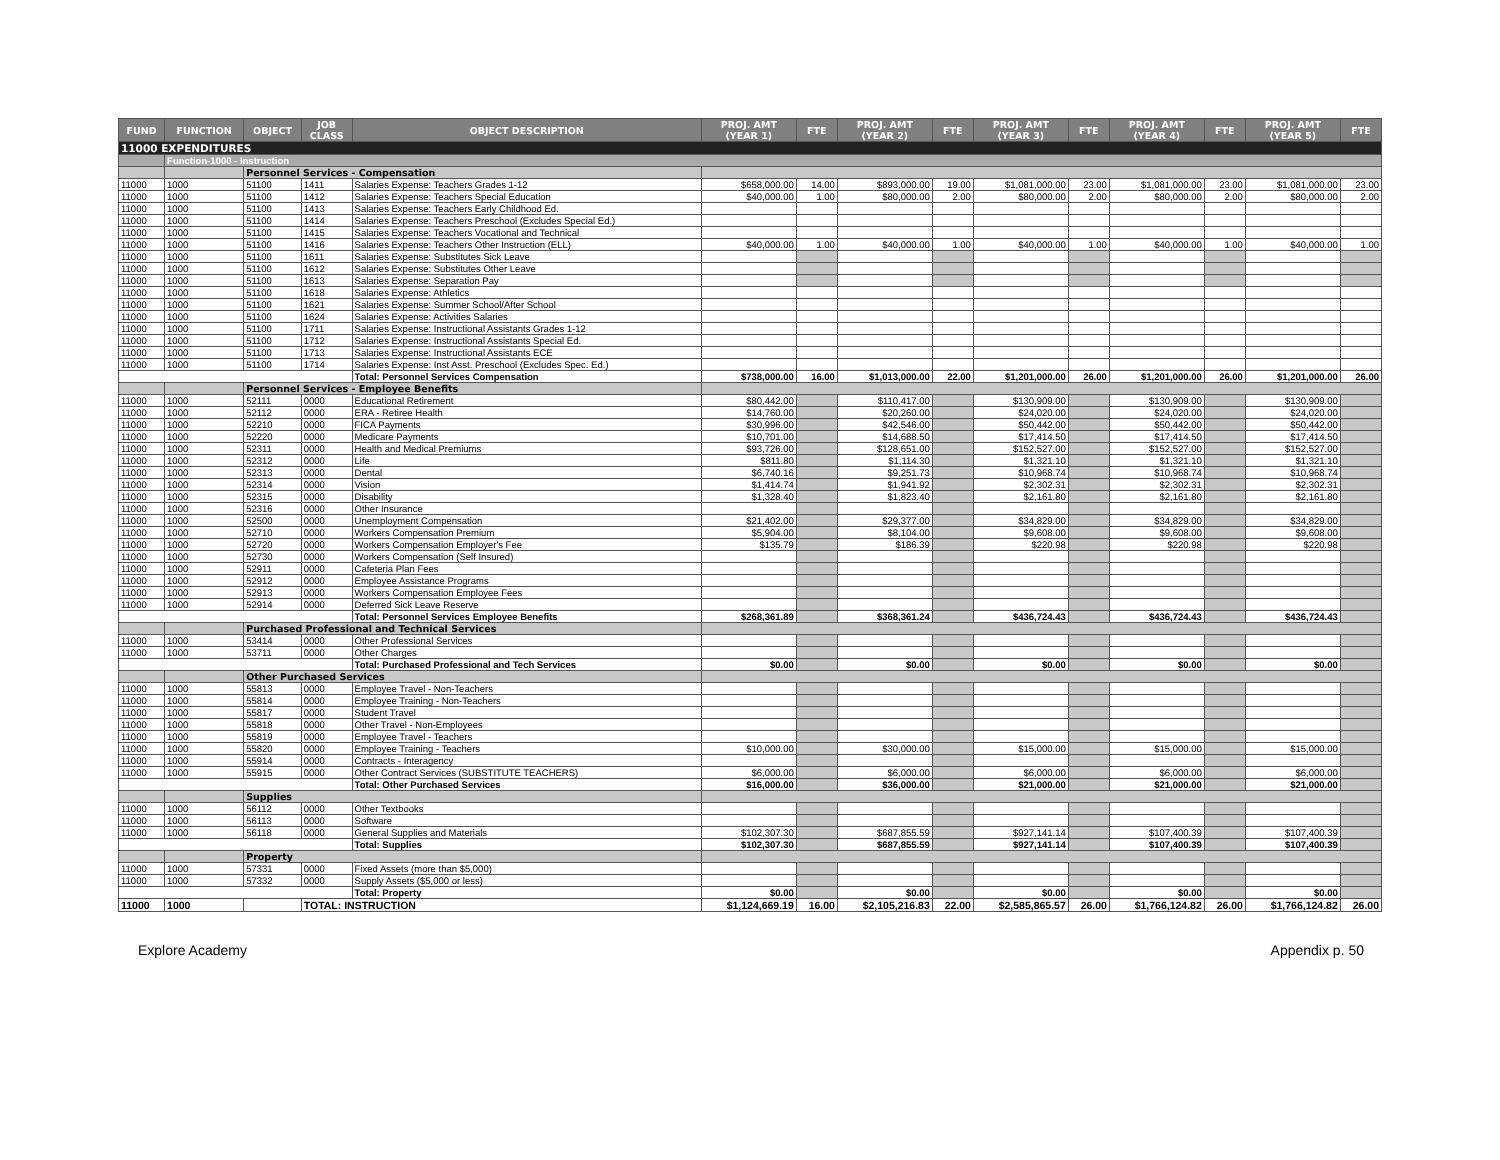| FUND | FUNCTION | OBJECT | JOB CLASS | OBJECT DESCRIPTION | PROJ. AMT (YEAR 1) | FTE | PROJ. AMT (YEAR 2) | FTE | PROJ. AMT (YEAR 3) | FTE | PROJ. AMT (YEAR 4) | FTE | PROJ. AMT (YEAR 5) | FTE |
| --- | --- | --- | --- | --- | --- | --- | --- | --- | --- | --- | --- | --- | --- | --- |
| 11000 EXPENDITURES | | | | | | | | | | | | | | |
| | Function-1000 - Instruction | | | | | | | | | | | | | |
| | | Personnel Services - Compensation | | | | | | | | | | | | |
| 11000 | 1000 | 51100 | 1411 | Salaries Expense: Teachers Grades 1-12 | $658,000.00 | 14.00 | $893,000.00 | 19.00 | $1,081,000.00 | 23.00 | $1,081,000.00 | 23.00 | $1,081,000.00 | 23.00 |
| 11000 | 1000 | 51100 | 1412 | Salaries Expense: Teachers Special Education | $40,000.00 | 1.00 | $80,000.00 | 2.00 | $80,000.00 | 2.00 | $80,000.00 | 2.00 | $80,000.00 | 2.00 |
| 11000 | 1000 | 51100 | 1413 | Salaries Expense: Teachers Early Childhood Ed. | | | | | | | | | | |
| 11000 | 1000 | 51100 | 1414 | Salaries Expense: Teachers Preschool (Excludes Special Ed.) | | | | | | | | | | |
| 11000 | 1000 | 51100 | 1415 | Salaries Expense: Teachers Vocational and Technical | | | | | | | | | | |
| 11000 | 1000 | 51100 | 1416 | Salaries Expense: Teachers Other Instruction (ELL) | $40,000.00 | 1.00 | $40,000.00 | 1.00 | $40,000.00 | 1.00 | $40,000.00 | 1.00 | $40,000.00 | 1.00 |
| 11000 | 1000 | 51100 | 1611 | Salaries Expense: Substitutes Sick Leave | | | | | | | | | | |
| 11000 | 1000 | 51100 | 1612 | Salaries Expense: Substitutes Other Leave | | | | | | | | | | |
| 11000 | 1000 | 51100 | 1613 | Salaries Expense: Separation Pay | | | | | | | | | | |
| 11000 | 1000 | 51100 | 1618 | Salaries Expense: Athletics | | | | | | | | | | |
| 11000 | 1000 | 51100 | 1621 | Salaries Expense: Summer School/After School | | | | | | | | | | |
| 11000 | 1000 | 51100 | 1624 | Salaries Expense: Activities Salaries | | | | | | | | | | |
| 11000 | 1000 | 51100 | 1711 | Salaries Expense: Instructional Assistants Grades 1-12 | | | | | | | | | | |
| 11000 | 1000 | 51100 | 1712 | Salaries Expense: Instructional Assistants Special Ed. | | | | | | | | | | |
| 11000 | 1000 | 51100 | 1713 | Salaries Expense: Instructional Assistants ECE | | | | | | | | | | |
| 11000 | 1000 | 51100 | 1714 | Salaries Expense: Inst Asst. Preschool (Excludes Spec. Ed.) | | | | | | | | | | |
| | | | | Total: Personnel Services Compensation | $738,000.00 | 16.00 | $1,013,000.00 | 22.00 | $1,201,000.00 | 26.00 | $1,201,000.00 | 26.00 | $1,201,000.00 | 26.00 |
| | | Personnel Services - Employee Benefits | | | | | | | | | | | | |
| 11000 | 1000 | 52111 | 0000 | Educational Retirement | $80,442.00 | | $110,417.00 | | $130,909.00 | | $130,909.00 | | $130,909.00 | |
| 11000 | 1000 | 52112 | 0000 | ERA - Retiree Health | $14,760.00 | | $20,260.00 | | $24,020.00 | | $24,020.00 | | $24,020.00 | |
| 11000 | 1000 | 52210 | 0000 | FICA Payments | $30,996.00 | | $42,546.00 | | $50,442.00 | | $50,442.00 | | $50,442.00 | |
| 11000 | 1000 | 52220 | 0000 | Medicare Payments | $10,701.00 | | $14,688.50 | | $17,414.50 | | $17,414.50 | | $17,414.50 | |
| 11000 | 1000 | 52311 | 0000 | Health and Medical Premiums | $93,726.00 | | $128,651.00 | | $152,527.00 | | $152,527.00 | | $152,527.00 | |
| 11000 | 1000 | 52312 | 0000 | Life | $811.80 | | $1,114.30 | | $1,321.10 | | $1,321.10 | | $1,321.10 | |
| 11000 | 1000 | 52313 | 0000 | Dental | $6,740.16 | | $9,251.73 | | $10,968.74 | | $10,968.74 | | $10,968.74 | |
| 11000 | 1000 | 52314 | 0000 | Vision | $1,414.74 | | $1,941.92 | | $2,302.31 | | $2,302.31 | | $2,302.31 | |
| 11000 | 1000 | 52315 | 0000 | Disability | $1,328.40 | | $1,823.40 | | $2,161.80 | | $2,161.80 | | $2,161.80 | |
| 11000 | 1000 | 52316 | 0000 | Other Insurance | | | | | | | | | | |
| 11000 | 1000 | 52500 | 0000 | Unemployment Compensation | $21,402.00 | | $29,377.00 | | $34,829.00 | | $34,829.00 | | $34,829.00 | |
| 11000 | 1000 | 52710 | 0000 | Workers Compensation Premium | $5,904.00 | | $8,104.00 | | $9,608.00 | | $9,608.00 | | $9,608.00 | |
| 11000 | 1000 | 52720 | 0000 | Workers Compensation Employer's Fee | $135.79 | | $186.39 | | $220.98 | | $220.98 | | $220.98 | |
| 11000 | 1000 | 52730 | 0000 | Workers Compensation (Self Insured) | | | | | | | | | | |
| 11000 | 1000 | 52911 | 0000 | Cafeteria Plan Fees | | | | | | | | | | |
| 11000 | 1000 | 52912 | 0000 | Employee Assistance Programs | | | | | | | | | | |
| 11000 | 1000 | 52913 | 0000 | Workers Compensation Employee Fees | | | | | | | | | | |
| 11000 | 1000 | 52914 | 0000 | Deferred Sick Leave Reserve | | | | | | | | | | |
| | | | | Total: Personnel Services Employee Benefits | $268,361.89 | | $368,361.24 | | $436,724.43 | | $436,724.43 | | $436,724.43 | |
| | | Purchased Professional and Technical Services | | | | | | | | | | | | |
| 11000 | 1000 | 53414 | 0000 | Other Professional Services | | | | | | | | | | |
| 11000 | 1000 | 53711 | 0000 | Other Charges | | | | | | | | | | |
| | | | | Total: Purchased Professional and Tech Services | $0.00 | | $0.00 | | $0.00 | | $0.00 | | $0.00 | |
| | | Other Purchased Services | | | | | | | | | | | | |
| 11000 | 1000 | 55813 | 0000 | Employee Travel - Non-Teachers | | | | | | | | | | |
| 11000 | 1000 | 55814 | 0000 | Employee Training - Non-Teachers | | | | | | | | | | |
| 11000 | 1000 | 55817 | 0000 | Student Travel | | | | | | | | | | |
| 11000 | 1000 | 55818 | 0000 | Other Travel - Non-Employees | | | | | | | | | | |
| 11000 | 1000 | 55819 | 0000 | Employee Travel - Teachers | | | | | | | | | | |
| 11000 | 1000 | 55820 | 0000 | Employee Training - Teachers | $10,000.00 | | $30,000.00 | | $15,000.00 | | $15,000.00 | | $15,000.00 | |
| 11000 | 1000 | 55914 | 0000 | Contracts - Interagency | | | | | | | | | | |
| 11000 | 1000 | 55915 | 0000 | Other Contract Services (SUBSTITUTE TEACHERS) | $6,000.00 | | $6,000.00 | | $6,000.00 | | $6,000.00 | | $6,000.00 | |
| | | | | Total: Other Purchased Services | $16,000.00 | | $36,000.00 | | $21,000.00 | | $21,000.00 | | $21,000.00 | |
| | | Supplies | | | | | | | | | | | | |
| 11000 | 1000 | 56112 | 0000 | Other Textbooks | | | | | | | | | | |
| 11000 | 1000 | 56113 | 0000 | Software | | | | | | | | | | |
| 11000 | 1000 | 56118 | 0000 | General Supplies and Materials | $102,307.30 | | $687,855.59 | | $927,141.14 | | $107,400.39 | | $107,400.39 | |
| | | | | Total: Supplies | $102,307.30 | | $687,855.59 | | $927,141.14 | | $107,400.39 | | $107,400.39 | |
| | | Property | | | | | | | | | | | | |
| 11000 | 1000 | 57331 | 0000 | Fixed Assets (more than $5,000) | | | | | | | | | | |
| 11000 | 1000 | 57332 | 0000 | Supply Assets ($5,000 or less) | | | | | | | | | | |
| | | | | Total: Property | $0.00 | | $0.00 | | $0.00 | | $0.00 | | $0.00 | |
| 11000 | 1000 | | TOTAL: INSTRUCTION | | $1,124,669.19 | 16.00 | $2,105,216.83 | 22.00 | $2,585,865.57 | 26.00 | $1,766,124.82 | 26.00 | $1,766,124.82 | 26.00 |
Explore Academy Appendix p. 50